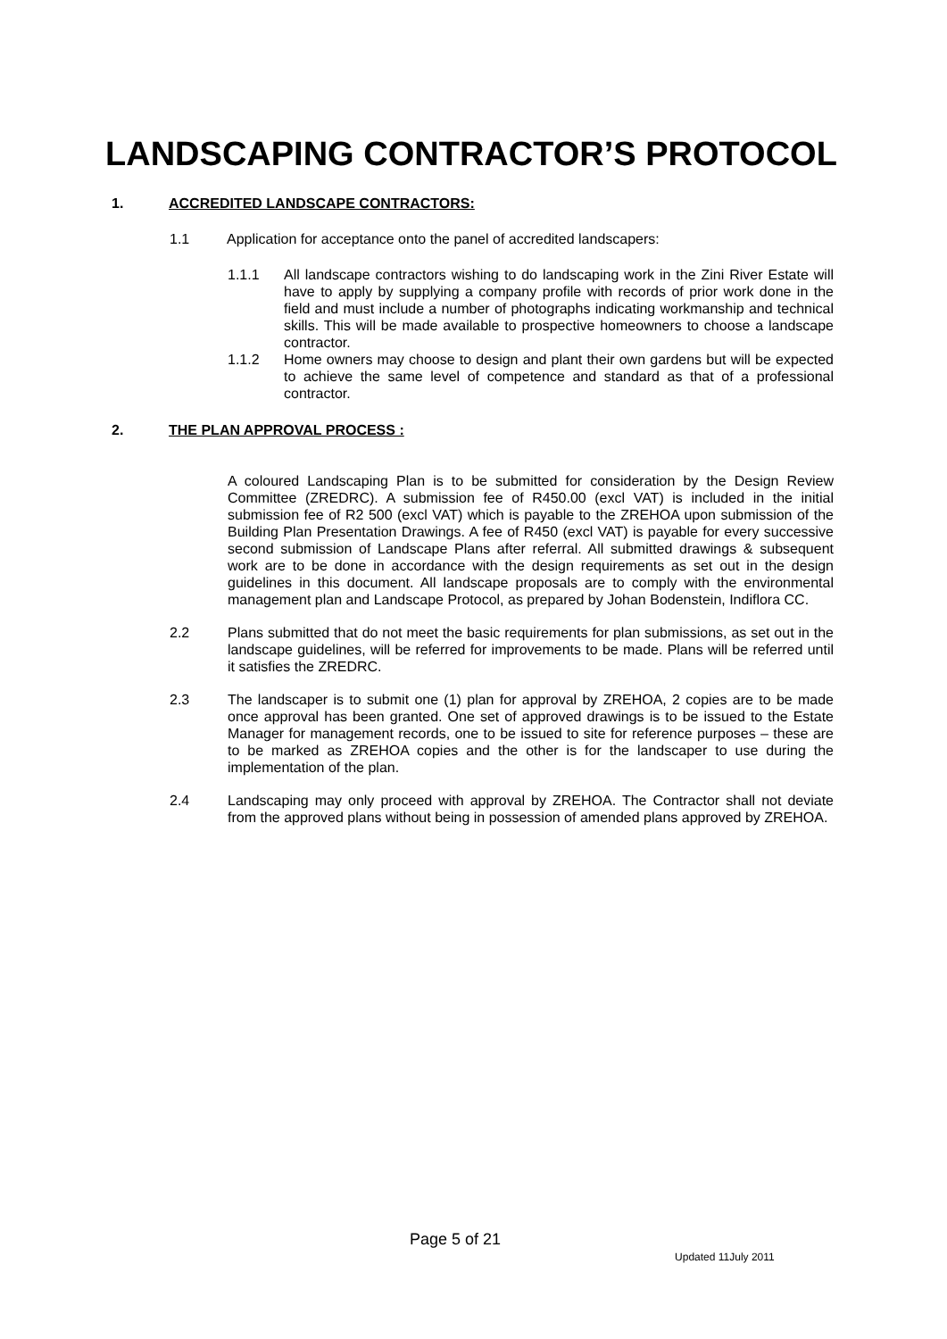LANDSCAPING CONTRACTOR’S PROTOCOL
1. ACCREDITED LANDSCAPE CONTRACTORS:
1.1 Application for acceptance onto the panel of accredited landscapers:
1.1.1 All landscape contractors wishing to do landscaping work in the Zini River Estate will have to apply by supplying a company profile with records of prior work done in the field and must include a number of photographs indicating workmanship and technical skills. This will be made available to prospective homeowners to choose a landscape contractor.
1.1.2 Home owners may choose to design and plant their own gardens but will be expected to achieve the same level of competence and standard as that of a professional contractor.
2. THE PLAN APPROVAL PROCESS :
A coloured Landscaping Plan is to be submitted for consideration by the Design Review Committee (ZREDRC). A submission fee of R450.00 (excl VAT) is included in the initial submission fee of R2 500 (excl VAT) which is payable to the ZREHOA upon submission of the Building Plan Presentation Drawings. A fee of R450 (excl VAT) is payable for every successive second submission of Landscape Plans after referral. All submitted drawings & subsequent work are to be done in accordance with the design requirements as set out in the design guidelines in this document. All landscape proposals are to comply with the environmental management plan and Landscape Protocol, as prepared by Johan Bodenstein, Indiflora CC.
2.2 Plans submitted that do not meet the basic requirements for plan submissions, as set out in the landscape guidelines, will be referred for improvements to be made. Plans will be referred until it satisfies the ZREDRC.
2.3 The landscaper is to submit one (1) plan for approval by ZREHOA, 2 copies are to be made once approval has been granted. One set of approved drawings is to be issued to the Estate Manager for management records, one to be issued to site for reference purposes – these are to be marked as ZREHOA copies and the other is for the landscaper to use during the implementation of the plan.
2.4 Landscaping may only proceed with approval by ZREHOA. The Contractor shall not deviate from the approved plans without being in possession of amended plans approved by ZREHOA.
Page 5 of 21 Updated 11July 2011